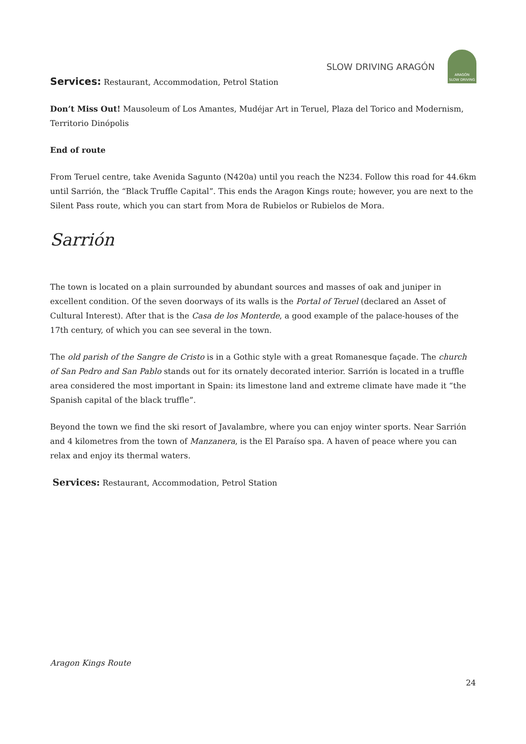SLOW DRIVING ARAGÓN
ARAGÓN
SLOW DRIVING
Services: Restaurant, Accommodation, Petrol Station
Don’t Miss Out! Mausoleum of Los Amantes, Mudéjar Art in Teruel, Plaza del Torico and Modernism, Territorio Dinópolis
End of route
From Teruel centre, take Avenida Sagunto (N420a) until you reach the N234. Follow this road for 44.6km until Sarrión, the “Black Truffle Capital”. This ends the Aragon Kings route; however, you are next to the Silent Pass route, which you can start from Mora de Rubielos or Rubielos de Mora.
Sarrión
The town is located on a plain surrounded by abundant sources and masses of oak and juniper in excellent condition. Of the seven doorways of its walls is the Portal of Teruel (declared an Asset of Cultural Interest). After that is the Casa de los Monterde, a good example of the palace-houses of the 17th century, of which you can see several in the town.
The old parish of the Sangre de Cristo is in a Gothic style with a great Romanesque façade. The church of San Pedro and San Pablo stands out for its ornately decorated interior. Sarrión is located in a truffle area considered the most important in Spain: its limestone land and extreme climate have made it “the Spanish capital of the black truffle”.
Beyond the town we find the ski resort of Javalambre, where you can enjoy winter sports. Near Sarrión and 4 kilometres from the town of Manzanera, is the El Paraíso spa. A haven of peace where you can relax and enjoy its thermal waters.
Services: Restaurant, Accommodation, Petrol Station
Aragon Kings Route
24